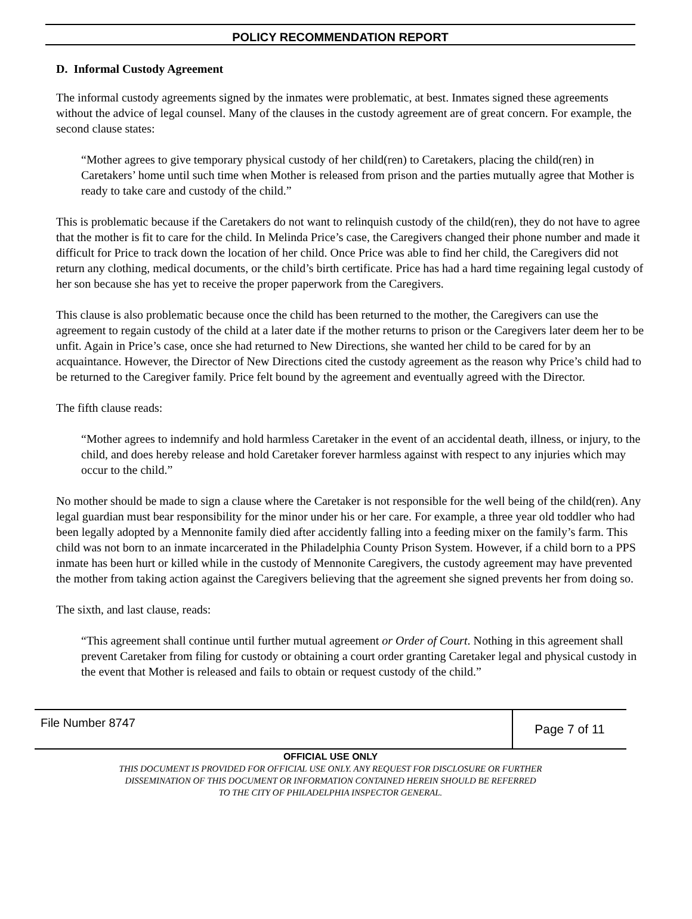POLICY RECOMMENDATION REPORT
D. Informal Custody Agreement
The informal custody agreements signed by the inmates were problematic, at best. Inmates signed these agreements without the advice of legal counsel. Many of the clauses in the custody agreement are of great concern. For example, the second clause states:
“Mother agrees to give temporary physical custody of her child(ren) to Caretakers, placing the child(ren) in Caretakers’ home until such time when Mother is released from prison and the parties mutually agree that Mother is ready to take care and custody of the child.”
This is problematic because if the Caretakers do not want to relinquish custody of the child(ren), they do not have to agree that the mother is fit to care for the child. In Melinda Price’s case, the Caregivers changed their phone number and made it difficult for Price to track down the location of her child. Once Price was able to find her child, the Caregivers did not return any clothing, medical documents, or the child’s birth certificate. Price has had a hard time regaining legal custody of her son because she has yet to receive the proper paperwork from the Caregivers.
This clause is also problematic because once the child has been returned to the mother, the Caregivers can use the agreement to regain custody of the child at a later date if the mother returns to prison or the Caregivers later deem her to be unfit. Again in Price’s case, once she had returned to New Directions, she wanted her child to be cared for by an acquaintance. However, the Director of New Directions cited the custody agreement as the reason why Price’s child had to be returned to the Caregiver family. Price felt bound by the agreement and eventually agreed with the Director.
The fifth clause reads:
“Mother agrees to indemnify and hold harmless Caretaker in the event of an accidental death, illness, or injury, to the child, and does hereby release and hold Caretaker forever harmless against with respect to any injuries which may occur to the child.”
No mother should be made to sign a clause where the Caretaker is not responsible for the well being of the child(ren). Any legal guardian must bear responsibility for the minor under his or her care. For example, a three year old toddler who had been legally adopted by a Mennonite family died after accidently falling into a feeding mixer on the family’s farm. This child was not born to an inmate incarcerated in the Philadelphia County Prison System. However, if a child born to a PPS inmate has been hurt or killed while in the custody of Mennonite Caregivers, the custody agreement may have prevented the mother from taking action against the Caregivers believing that the agreement she signed prevents her from doing so.
The sixth, and last clause, reads:
“This agreement shall continue until further mutual agreement or Order of Court. Nothing in this agreement shall prevent Caretaker from filing for custody or obtaining a court order granting Caretaker legal and physical custody in the event that Mother is released and fails to obtain or request custody of the child.”
File Number 8747
Page 7 of 11
OFFICIAL USE ONLY
THIS DOCUMENT IS PROVIDED FOR OFFICIAL USE ONLY. ANY REQUEST FOR DISCLOSURE OR FURTHER
DISSEMINATION OF THIS DOCUMENT OR INFORMATION CONTAINED HEREIN SHOULD BE REFERRED
TO THE CITY OF PHILADELPHIA INSPECTOR GENERAL.